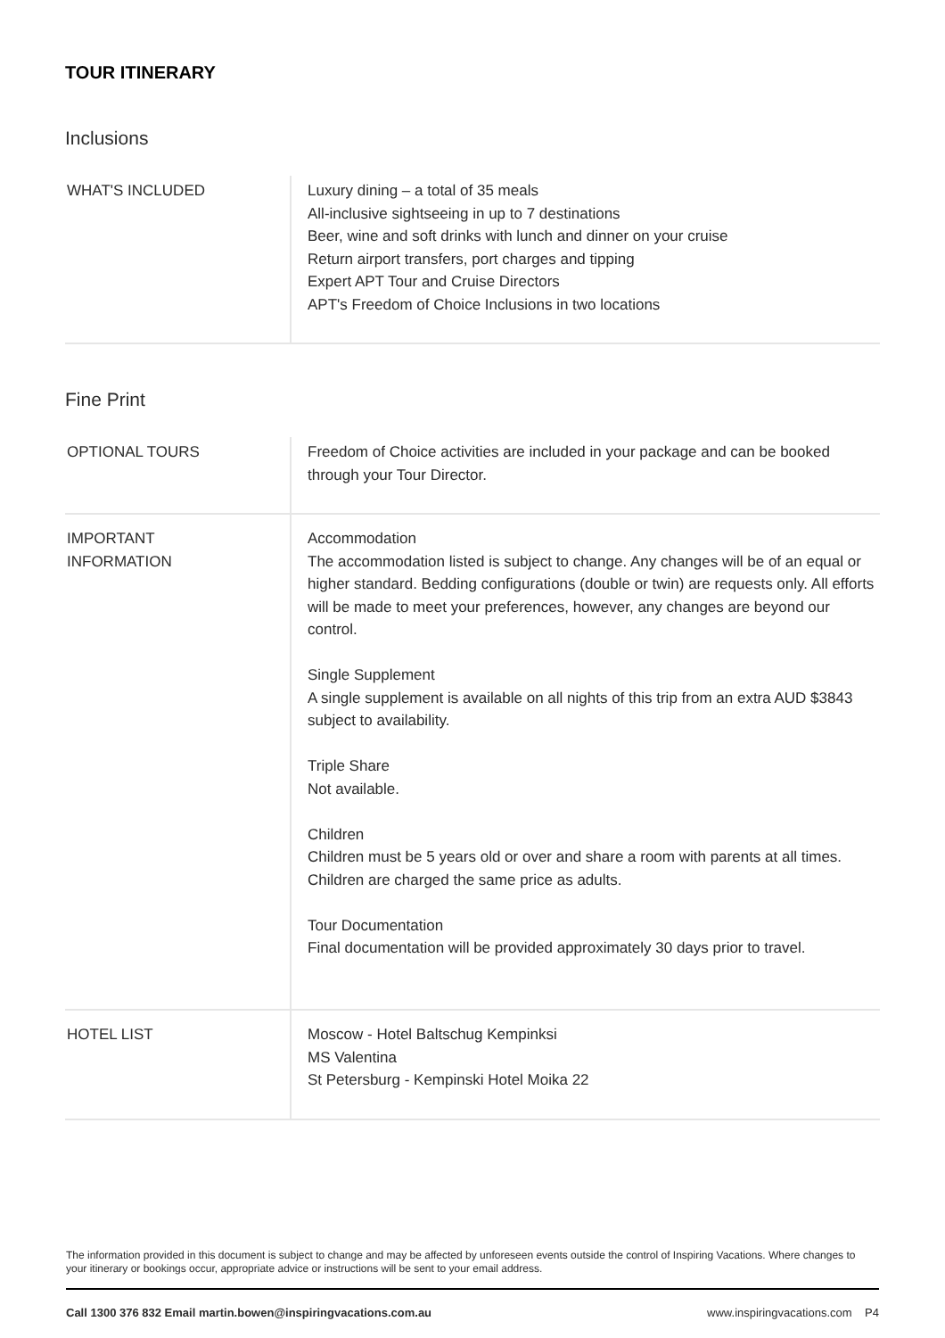TOUR ITINERARY
Inclusions
| WHAT'S INCLUDED | Luxury dining – a total of 35 meals All-inclusive sightseeing in up to 7 destinations Beer, wine and soft drinks with lunch and dinner on your cruise Return airport transfers, port charges and tipping Expert APT Tour and Cruise Directors APT's Freedom of Choice Inclusions in two locations |
Fine Print
| OPTIONAL TOURS | Freedom of Choice activities are included in your package and can be booked through your Tour Director. |
| IMPORTANT INFORMATION | Accommodation The accommodation listed is subject to change. Any changes will be of an equal or higher standard. Bedding configurations (double or twin) are requests only. All efforts will be made to meet your preferences, however, any changes are beyond our control. Single Supplement A single supplement is available on all nights of this trip from an extra AUD $3843 subject to availability. Triple Share Not available. Children Children must be 5 years old or over and share a room with parents at all times. Children are charged the same price as adults. Tour Documentation Final documentation will be provided approximately 30 days prior to travel. |
| HOTEL LIST | Moscow - Hotel Baltschug Kempinksi MS Valentina St Petersburg - Kempinski Hotel Moika 22 |
The information provided in this document is subject to change and may be affected by unforeseen events outside the control of Inspiring Vacations. Where changes to your itinerary or bookings occur, appropriate advice or instructions will be sent to your email address.
Call 1300 376 832 Email martin.bowen@inspiringvacations.com.au www.inspiringvacations.com P4